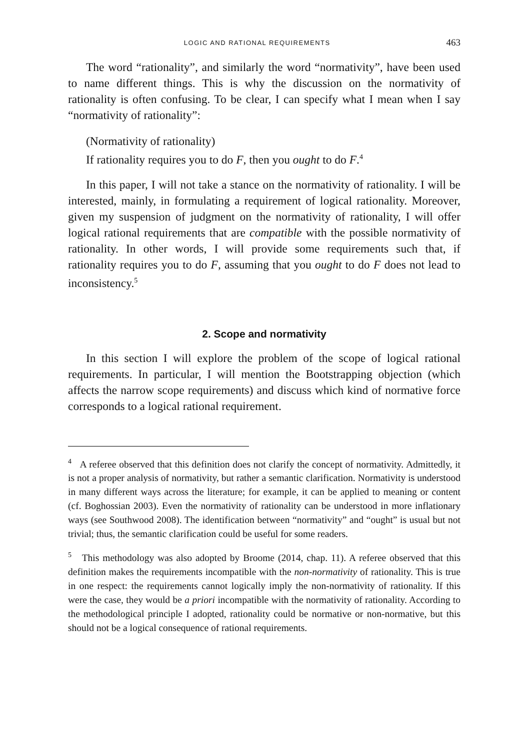LOGIC AND RATIONAL REQUIREMENTS 463
The word “rationality”, and similarly the word “normativity”, have been used to name different things. This is why the discussion on the normativity of rationality is often confusing. To be clear, I can specify what I mean when I say “normativity of rationality”:
(Normativity of rationality)
If rationality requires you to do F, then you ought to do F.<sup>4</sup>
In this paper, I will not take a stance on the normativity of rationality. I will be interested, mainly, in formulating a requirement of logical rationality. Moreover, given my suspension of judgment on the normativity of rationality, I will offer logical rational requirements that are compatible with the possible normativity of rationality. In other words, I will provide some requirements such that, if rationality requires you to do F, assuming that you ought to do F does not lead to inconsistency.<sup>5</sup>
2. Scope and normativity
In this section I will explore the problem of the scope of logical rational requirements. In particular, I will mention the Bootstrapping objection (which affects the narrow scope requirements) and discuss which kind of normative force corresponds to a logical rational requirement.
<sup>4</sup> A referee observed that this definition does not clarify the concept of normativity. Admittedly, it is not a proper analysis of normativity, but rather a semantic clarification. Normativity is understood in many different ways across the literature; for example, it can be applied to meaning or content (cf. Boghossian 2003). Even the normativity of rationality can be understood in more inflationary ways (see Southwood 2008). The identification between “normativity” and “ought” is usual but not trivial; thus, the semantic clarification could be useful for some readers.
<sup>5</sup> This methodology was also adopted by Broome (2014, chap. 11). A referee observed that this definition makes the requirements incompatible with the non-normativity of rationality. This is true in one respect: the requirements cannot logically imply the non-normativity of rationality. If this were the case, they would be a priori incompatible with the normativity of rationality. According to the methodological principle I adopted, rationality could be normative or non-normative, but this should not be a logical consequence of rational requirements.